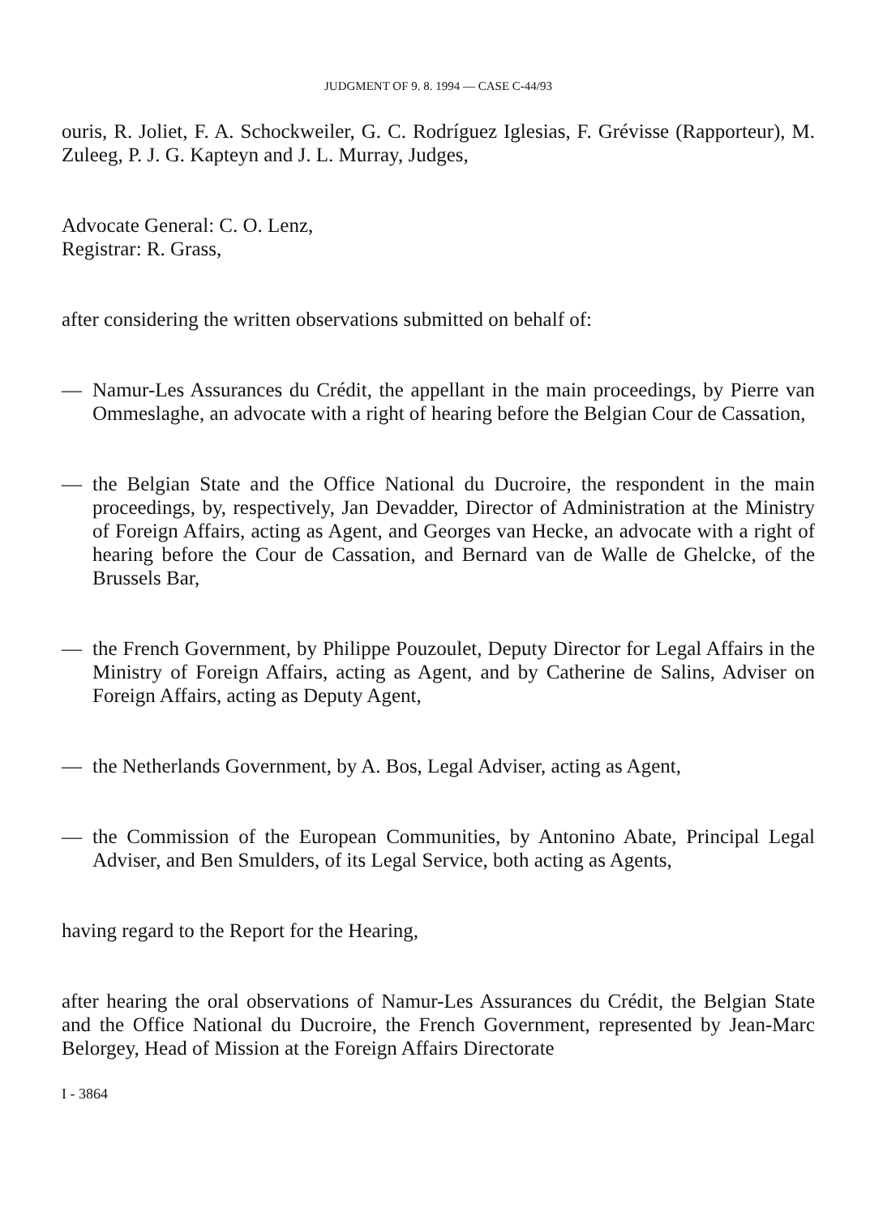JUDGMENT OF 9. 8. 1994 — CASE C-44/93
ouris, R. Joliet, F. A. Schockweiler, G. C. Rodríguez Iglesias, F. Grévisse (Rapporteur), M. Zuleeg, P. J. G. Kapteyn and J. L. Murray, Judges,
Advocate General: C. O. Lenz,
Registrar: R. Grass,
after considering the written observations submitted on behalf of:
— Namur-Les Assurances du Crédit, the appellant in the main proceedings, by Pierre van Ommeslaghe, an advocate with a right of hearing before the Belgian Cour de Cassation,
— the Belgian State and the Office National du Ducroire, the respondent in the main proceedings, by, respectively, Jan Devadder, Director of Administration at the Ministry of Foreign Affairs, acting as Agent, and Georges van Hecke, an advocate with a right of hearing before the Cour de Cassation, and Bernard van de Walle de Ghelcke, of the Brussels Bar,
— the French Government, by Philippe Pouzoulet, Deputy Director for Legal Affairs in the Ministry of Foreign Affairs, acting as Agent, and by Catherine de Salins, Adviser on Foreign Affairs, acting as Deputy Agent,
— the Netherlands Government, by A. Bos, Legal Adviser, acting as Agent,
— the Commission of the European Communities, by Antonino Abate, Principal Legal Adviser, and Ben Smulders, of its Legal Service, both acting as Agents,
having regard to the Report for the Hearing,
after hearing the oral observations of Namur-Les Assurances du Crédit, the Belgian State and the Office National du Ducroire, the French Government, represented by Jean-Marc Belorgey, Head of Mission at the Foreign Affairs Directorate
I - 3864